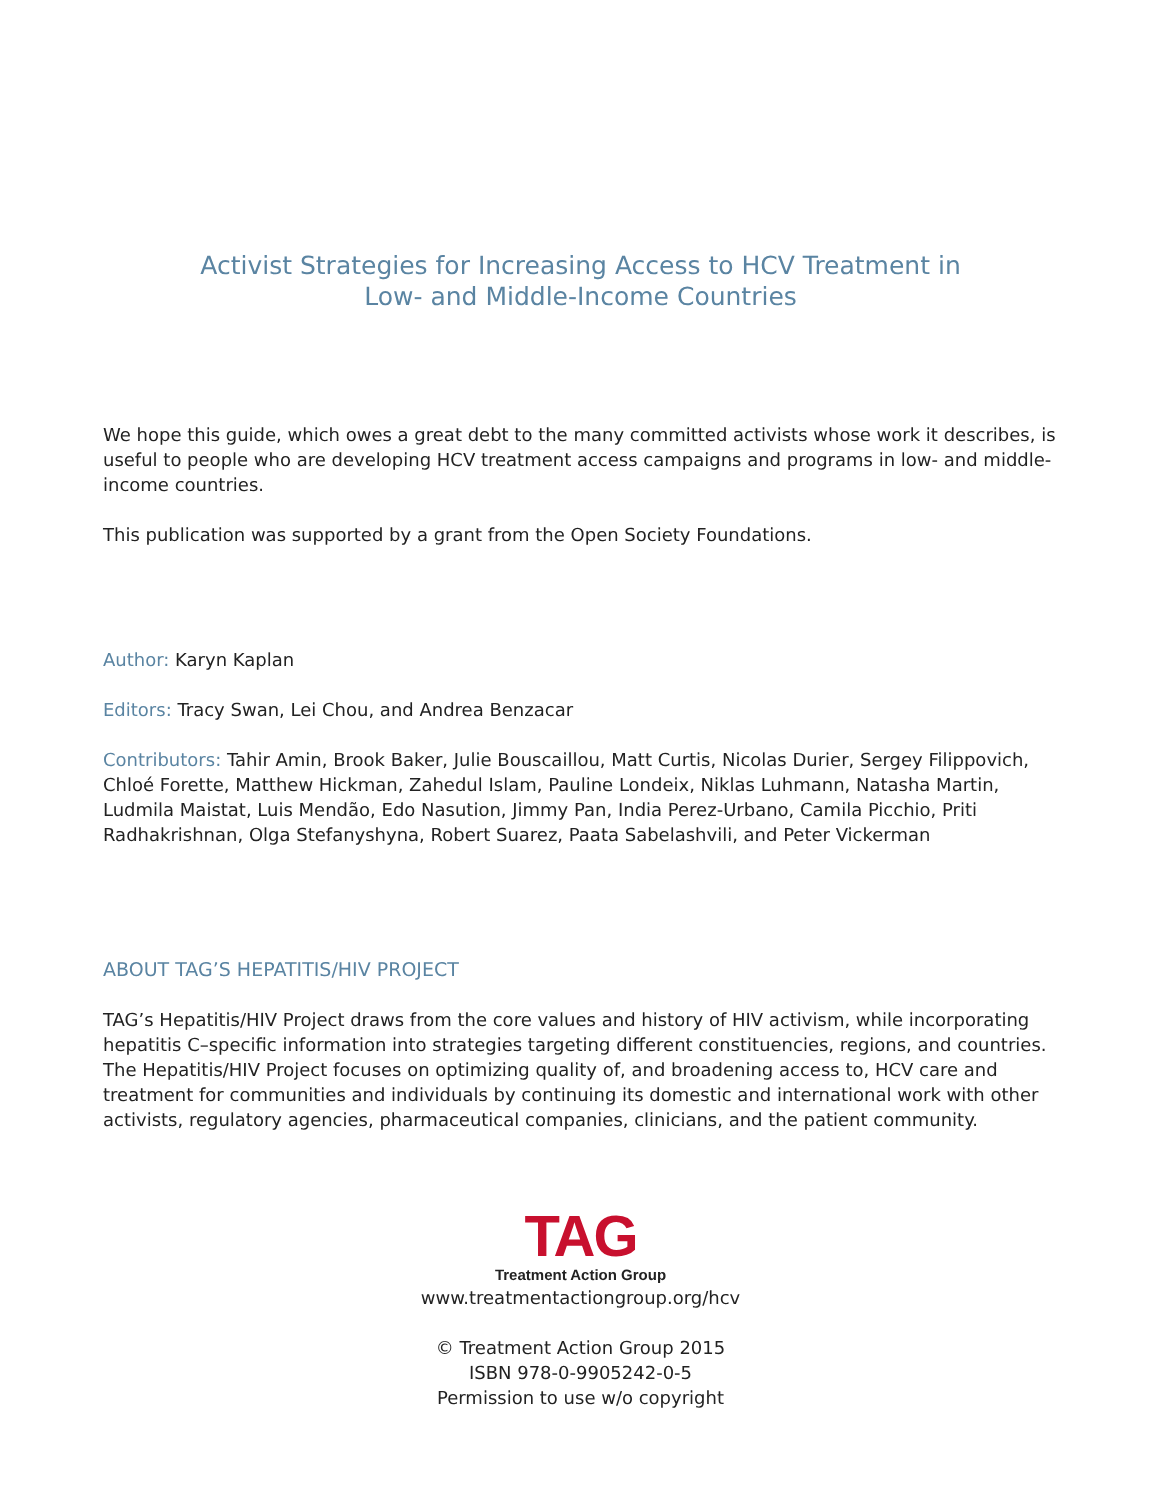Activist Strategies for Increasing Access to HCV Treatment in
Low- and Middle-Income Countries
We hope this guide, which owes a great debt to the many committed activists whose work it describes, is useful to people who are developing HCV treatment access campaigns and programs in low- and middle-income countries.
This publication was supported by a grant from the Open Society Foundations.
Author: Karyn Kaplan
Editors: Tracy Swan, Lei Chou, and Andrea Benzacar
Contributors: Tahir Amin, Brook Baker, Julie Bouscaillou, Matt Curtis, Nicolas Durier, Sergey Filippovich, Chloé Forette, Matthew Hickman, Zahedul Islam, Pauline Londeix, Niklas Luhmann, Natasha Martin, Ludmila Maistat, Luis Mendão, Edo Nasution, Jimmy Pan, India Perez-Urbano, Camila Picchio, Priti Radhakrishnan, Olga Stefanyshyna, Robert Suarez, Paata Sabelashvili, and Peter Vickerman
ABOUT TAG’S HEPATITIS/HIV PROJECT
TAG’s Hepatitis/HIV Project draws from the core values and history of HIV activism, while incorporating hepatitis C–specific information into strategies targeting different constituencies, regions, and countries. The Hepatitis/HIV Project focuses on optimizing quality of, and broadening access to, HCV care and treatment for communities and individuals by continuing its domestic and international work with other activists, regulatory agencies, pharmaceutical companies, clinicians, and the patient community.
TAG
Treatment Action Group
www.treatmentactiongroup.org/hcv
© Treatment Action Group 2015
ISBN 978-0-9905242-0-5
Permission to use w/o copyright